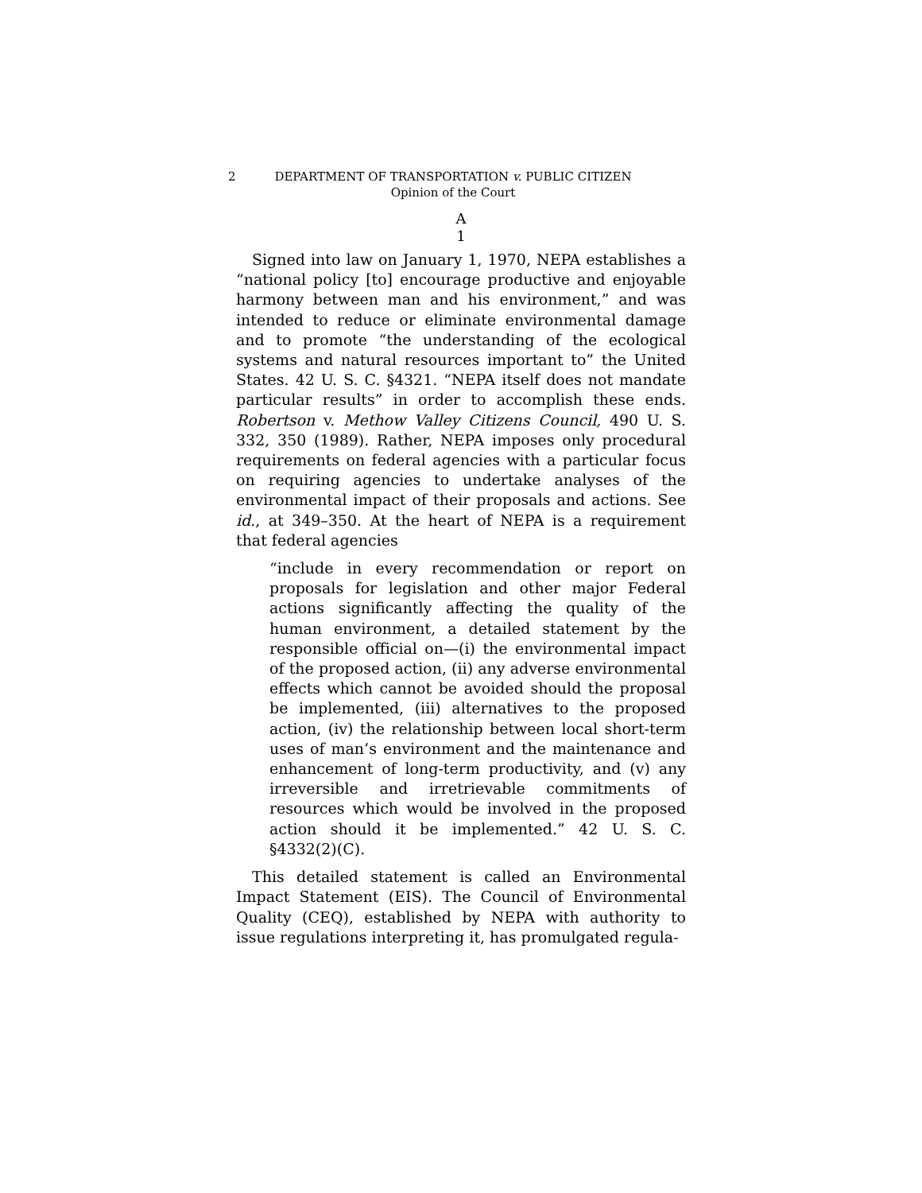2 DEPARTMENT OF TRANSPORTATION v. PUBLIC CITIZEN
Opinion of the Court
A
1
Signed into law on January 1, 1970, NEPA establishes a “national policy [to] encourage productive and enjoyable harmony between man and his environment,” and was intended to reduce or eliminate environmental damage and to promote “the understanding of the ecological systems and natural resources important to” the United States. 42 U. S. C. §4321. “NEPA itself does not mandate particular results” in order to accomplish these ends. Robertson v. Methow Valley Citizens Council, 490 U. S. 332, 350 (1989). Rather, NEPA imposes only procedural requirements on federal agencies with a particular focus on requiring agencies to undertake analyses of the environmental impact of their proposals and actions. See id., at 349–350. At the heart of NEPA is a requirement that federal agencies
“include in every recommendation or report on proposals for legislation and other major Federal actions significantly affecting the quality of the human environment, a detailed statement by the responsible official on—(i) the environmental impact of the proposed action, (ii) any adverse environmental effects which cannot be avoided should the proposal be implemented, (iii) alternatives to the proposed action, (iv) the relationship between local short-term uses of man’s environment and the maintenance and enhancement of long-term productivity, and (v) any irreversible and irretrievable commitments of resources which would be involved in the proposed action should it be implemented.” 42 U. S. C. §4332(2)(C).
This detailed statement is called an Environmental Impact Statement (EIS). The Council of Environmental Quality (CEQ), established by NEPA with authority to issue regulations interpreting it, has promulgated regula-